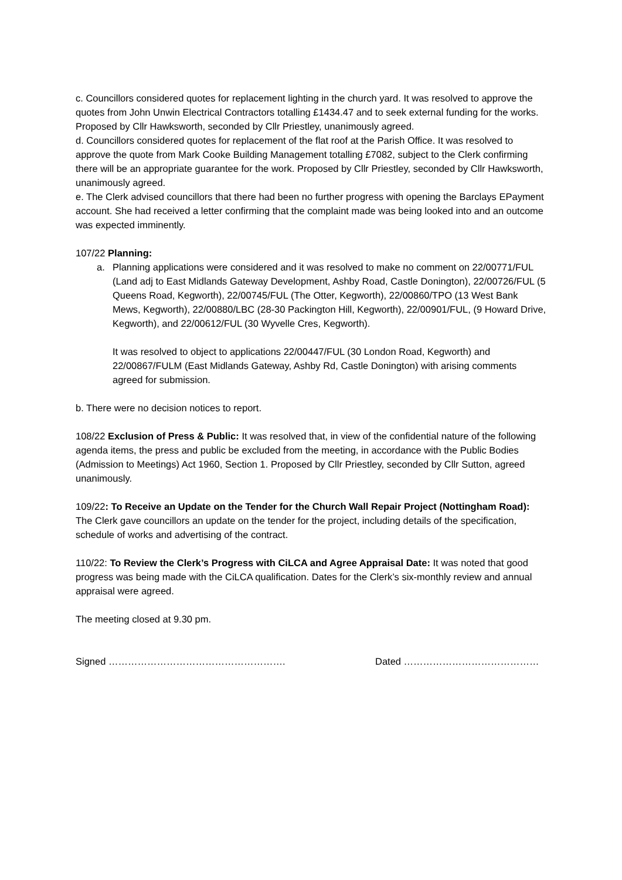c. Councillors considered quotes for replacement lighting in the church yard. It was resolved to approve the quotes from John Unwin Electrical Contractors totalling £1434.47 and to seek external funding for the works. Proposed by Cllr Hawksworth, seconded by Cllr Priestley, unanimously agreed.
d. Councillors considered quotes for replacement of the flat roof at the Parish Office. It was resolved to approve the quote from Mark Cooke Building Management totalling £7082, subject to the Clerk confirming there will be an appropriate guarantee for the work. Proposed by Cllr Priestley, seconded by Cllr Hawksworth, unanimously agreed.
e. The Clerk advised councillors that there had been no further progress with opening the Barclays EPayment account. She had received a letter confirming that the complaint made was being looked into and an outcome was expected imminently.
107/22 Planning:
a. Planning applications were considered and it was resolved to make no comment on 22/00771/FUL (Land adj to East Midlands Gateway Development, Ashby Road, Castle Donington), 22/00726/FUL (5 Queens Road, Kegworth), 22/00745/FUL (The Otter, Kegworth), 22/00860/TPO (13 West Bank Mews, Kegworth), 22/00880/LBC (28-30 Packington Hill, Kegworth), 22/00901/FUL, (9 Howard Drive, Kegworth), and 22/00612/FUL (30 Wyvelle Cres, Kegworth).
It was resolved to object to applications 22/00447/FUL (30 London Road, Kegworth) and 22/00867/FULM (East Midlands Gateway, Ashby Rd, Castle Donington) with arising comments agreed for submission.
b. There were no decision notices to report.
108/22 Exclusion of Press & Public: It was resolved that, in view of the confidential nature of the following agenda items, the press and public be excluded from the meeting, in accordance with the Public Bodies (Admission to Meetings) Act 1960, Section 1. Proposed by Cllr Priestley, seconded by Cllr Sutton, agreed unanimously.
109/22: To Receive an Update on the Tender for the Church Wall Repair Project (Nottingham Road): The Clerk gave councillors an update on the tender for the project, including details of the specification, schedule of works and advertising of the contract.
110/22: To Review the Clerk’s Progress with CiLCA and Agree Appraisal Date: It was noted that good progress was being made with the CiLCA qualification. Dates for the Clerk’s six-monthly review and annual appraisal were agreed.
The meeting closed at 9.30 pm.
Signed ………………………………………………. Dated ……………………………………